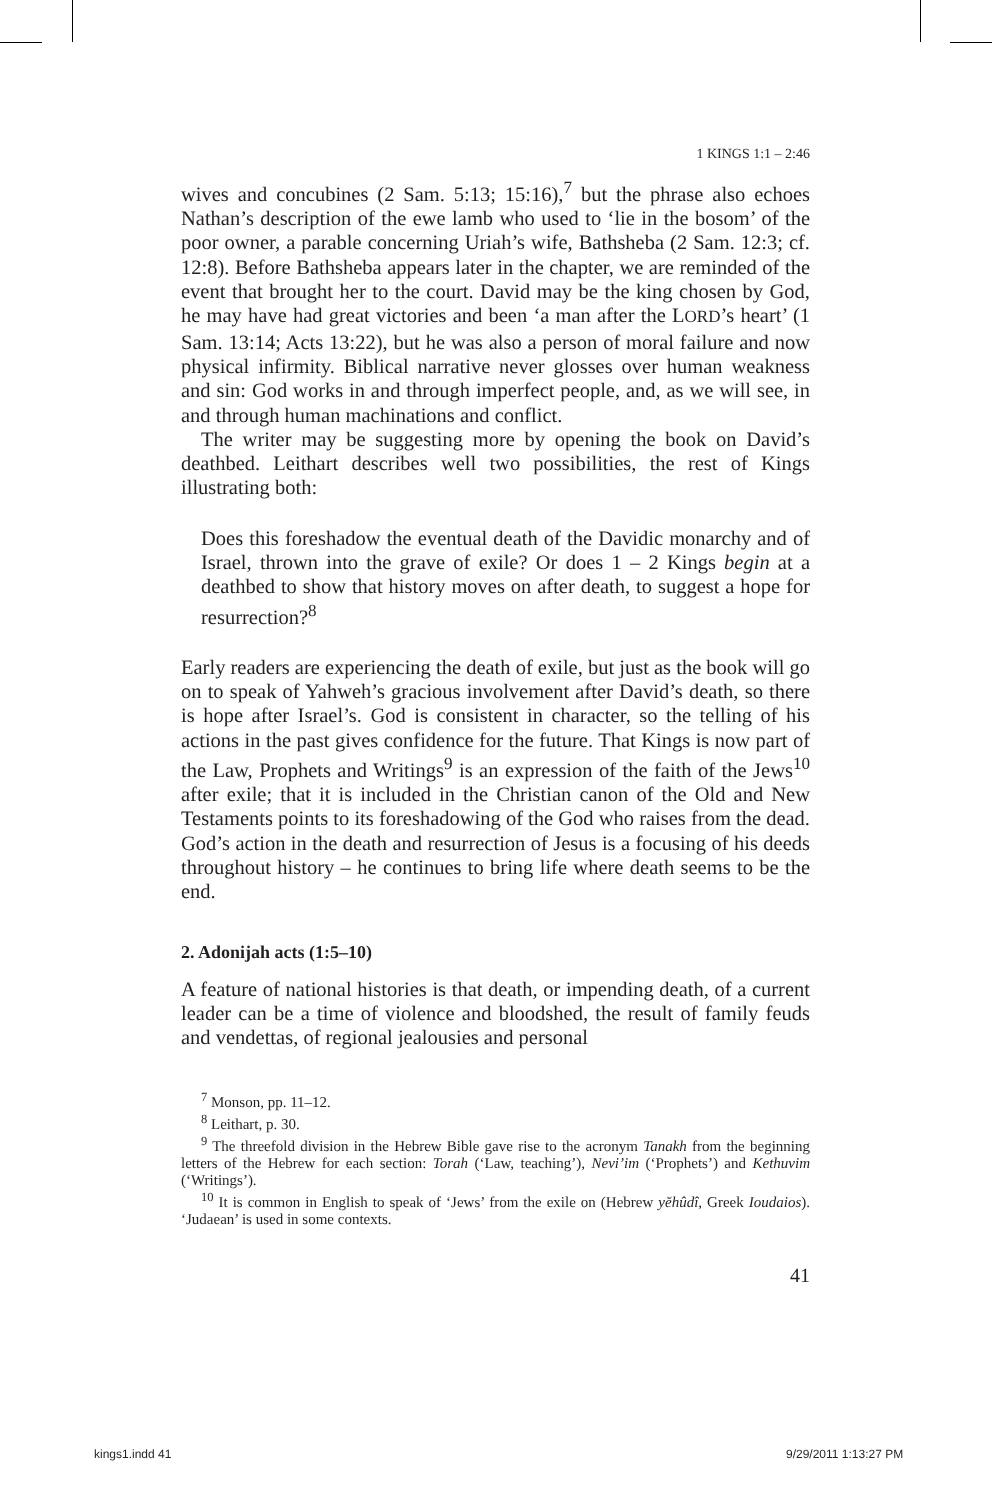1 KINGS 1:1 – 2:46
wives and concubines (2 Sam. 5:13; 15:16),<sup>7</sup> but the phrase also echoes Nathan’s description of the ewe lamb who used to ‘lie in the bosom’ of the poor owner, a parable concerning Uriah’s wife, Bathsheba (2 Sam. 12:3; cf. 12:8). Before Bathsheba appears later in the chapter, we are reminded of the event that brought her to the court. David may be the king chosen by God, he may have had great victories and been ‘a man after the LORD’s heart’ (1 Sam. 13:14; Acts 13:22), but he was also a person of moral failure and now physical infirmity. Biblical narrative never glosses over human weakness and sin: God works in and through imperfect people, and, as we will see, in and through human machinations and conflict.
The writer may be suggesting more by opening the book on David’s deathbed. Leithart describes well two possibilities, the rest of Kings illustrating both:
Does this foreshadow the eventual death of the Davidic monarchy and of Israel, thrown into the grave of exile? Or does 1 – 2 Kings begin at a deathbed to show that history moves on after death, to suggest a hope for resurrection?<sup>8</sup>
Early readers are experiencing the death of exile, but just as the book will go on to speak of Yahweh’s gracious involvement after David’s death, so there is hope after Israel’s. God is consistent in character, so the telling of his actions in the past gives confidence for the future. That Kings is now part of the Law, Prophets and Writings<sup>9</sup> is an expression of the faith of the Jews<sup>10</sup> after exile; that it is included in the Christian canon of the Old and New Testaments points to its foreshadowing of the God who raises from the dead. God’s action in the death and resurrection of Jesus is a focusing of his deeds throughout history – he continues to bring life where death seems to be the end.
2. Adonijah acts (1:5–10)
A feature of national histories is that death, or impending death, of a current leader can be a time of violence and bloodshed, the result of family feuds and vendettas, of regional jealousies and personal
<sup>7</sup> Monson, pp. 11–12.
<sup>8</sup> Leithart, p. 30.
<sup>9</sup> The threefold division in the Hebrew Bible gave rise to the acronym Tanakh from the beginning letters of the Hebrew for each section: Torah (‘Law, teaching’), Nevi’im (‘Prophets’) and Kethuvim (‘Writings’).
<sup>10</sup> It is common in English to speak of ‘Jews’ from the exile on (Hebrew yĕhûdî, Greek Ioudaios). ‘Judaean’ is used in some contexts.
41
kings1.indd 41 9/29/2011 1:13:27 PM